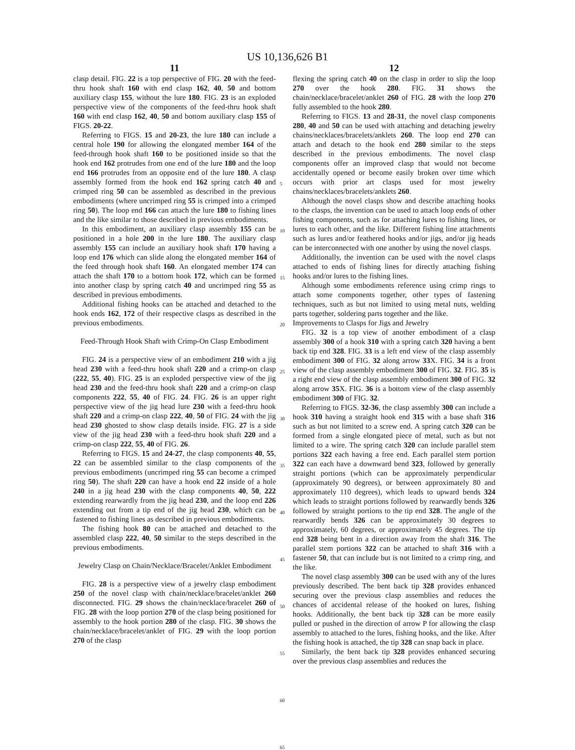US 10,136,626 B1
11
clasp detail. FIG. 22 is a top perspective of FIG. 20 with the feed-thru hook shaft 160 with end clasp 162, 40, 50 and bottom auxiliary clasp 155, without the lure 180. FIG. 23 is an exploded perspective view of the components of the feed-thru hook shaft 160 with end clasp 162, 40, 50 and bottom auxiliary clasp 155 of FIGS. 20-22.
Referring to FIGS. 15 and 20-23, the lure 180 can include a central hole 190 for allowing the elongated member 164 of the feed-through hook shaft 160 to be positioned inside so that the hook end 162 protrudes from one end of the lure 180 and the loop end 166 protrudes from an opposite end of the lure 180. A clasp assembly formed from the hook end 162 spring catch 40 and crimped ring 50 can be assembled as described in the previous embodiments (where uncrimped ring 55 is crimped into a crimped ring 50). The loop end 166 can attach the lure 180 to fishing lines and the like similar to those described in previous embodiments.
In this embodiment, an auxiliary clasp assembly 155 can be positioned in a hole 200 in the lure 180. The auxiliary clasp assembly 155 can include an auxiliary hook shaft 170 having a loop end 176 which can slide along the elongated member 164 of the feed through hook shaft 160. An elongated member 174 can attach the shaft 170 to a bottom hook 172, which can be formed into another clasp by spring catch 40 and uncrimped ring 55 as described in previous embodiments.
Additional fishing hooks can be attached and detached to the hook ends 162, 172 of their respective clasps as described in the previous embodiments.
Feed-Through Hook Shaft with Crimp-On Clasp Embodiment
FIG. 24 is a perspective view of an embodiment 210 with a jig head 230 with a feed-thru hook shaft 220 and a crimp-on clasp (222, 55, 40). FIG. 25 is an exploded perspective view of the jig head 230 and the feed-thru hook shaft 220 and a crimp-on clasp components 222, 55, 40 of FIG. 24. FIG. 26 is an upper right perspective view of the jig head lure 230 with a feed-thru hook shaft 220 and a crimp-on clasp 222, 40, 50 of FIG. 24 with the jig head 230 ghosted to show clasp details inside. FIG. 27 is a side view of the jig head 230 with a feed-thru hook shaft 220 and a crimp-on clasp 222, 55, 40 of FIG. 26.
Referring to FIGS. 15 and 24-27, the clasp components 40, 55, 22 can be assembled similar to the clasp components of the previous embodiments (uncrimped ring 55 can become a crimped ring 50). The shaft 220 can have a hook end 22 inside of a hole 240 in a jig head 230 with the clasp components 40, 50, 222 extending rearwardly from the jig head 230, and the loop end 226 extending out from a tip end of the jig head 230, which can be fastened to fishing lines as described in previous embodiments.
The fishing hook 80 can be attached and detached to the assembled clasp 222, 40, 50 similar to the steps described in the previous embodiments.
Jewelry Clasp on Chain/Necklace/Bracelet/Anklet Embodiment
FIG. 28 is a perspective view of a jewelry clasp embodiment 250 of the novel clasp with chain/necklace/bracelet/anklet 260 disconnected. FIG. 29 shows the chain/necklace/bracelet 260 of FIG. 28 with the loop portion 270 of the clasp being positioned for assembly to the hook portion 280 of the clasp. FIG. 30 shows the chain/necklace/bracelet/anklet of FIG. 29 with the loop portion 270 of the clasp
5
10
15
20
25
30
35
40
45
50
55
60
65
12
flexing the spring catch 40 on the clasp in order to slip the loop 270 over the hook 280. FIG. 31 shows the chain/necklace/bracelet/anklet 260 of FIG. 28 with the loop 270 fully assembled to the hook 280.
Referring to FIGS. 13 and 28-31, the novel clasp components 280, 40 and 50 can be used with attaching and detaching jewelry chains/necklaces/bracelets/anklets 260. The loop end 270 can attach and detach to the hook end 280 similar to the steps described in the previous embodiments. The novel clasp components offer an improved clasp that would not become accidentally opened or become easily broken over time which occurs with prior art clasps used for most jewelry chains/necklaces/bracelets/anklets 260.
Although the novel clasps show and describe attaching hooks to the clasps, the invention can be used to attach loop ends of other fishing components, such as for attaching lures to fishing lines, or lures to each other, and the like. Different fishing line attachments such as lures and/or feathered hooks and/or jigs, and/or jig heads can be interconnected with one another by using the novel clasps.
Additionally, the invention can be used with the novel clasps attached to ends of fishing lines for directly attaching fishing hooks and/or lures to the fishing lines.
Although some embodiments reference using crimp rings to attach some components together, other types of fastening techniques, such as but not limited to using metal nuts, welding parts together, soldering parts together and the like.
Improvements to Clasps for Jigs and Jewelry
FIG. 32 is a top view of another embodiment of a clasp assembly 300 of a hook 310 with a spring catch 320 having a bent back tip end 328. FIG. 33 is a left end view of the clasp assembly embodiment 300 of FIG. 32 along arrow 33 X. FIG. 34 is a front view of the clasp assembly embodiment 300 of FIG. 32. FIG. 35 is a right end view of the clasp assembly embodiment 300 of FIG. 32 along arrow 35 X. FIG. 36 is a bottom view of the clasp assembly embodiment 300 of FIG. 32.
Referring to FIGS. 32-36, the clasp assembly 300 can include a hook 310 having a straight hook end 315 with a base shaft 316 such as but not limited to a screw end. A spring catch 320 can be formed from a single elongated piece of metal, such as but not limited to a wire. The spring catch 320 can include parallel stem portions 322 each having a free end. Each parallel stem portion 322 can each have a downward bend 323, followed by generally straight portions (which can be approximately perpendicular (approximately 90 degrees), or between approximately 80 and approximately 110 degrees), which leads to upward bends 324 which leads to straight portions followed by rearwardly bends 326 followed by straight portions to the tip end 328. The angle of the rearwardly bends 326 can be approximately 30 degrees to approximately, 60 degrees, or approximately 45 degrees. The tip end 328 being bent in a direction away from the shaft 316. The parallel stem portions 322 can be attached to shaft 316 with a fastener 50, that can include but is not limited to a crimp ring, and the like.
The novel clasp assembly 300 can be used with any of the lures previously described. The bent back tip 328 provides enhanced securing over the previous clasp assemblies and reduces the chances of accidental release of the hooked on lures, fishing hooks. Additionally, the bent back tip 328 can be more easily pulled or pushed in the direction of arrow P for allowing the clasp assembly to attached to the lures, fishing hooks, and the like. After the fishing hook is attached, the tip 328 can snap back in place.
Similarly, the bent back tip 328 provides enhanced securing over the previous clasp assemblies and reduces the